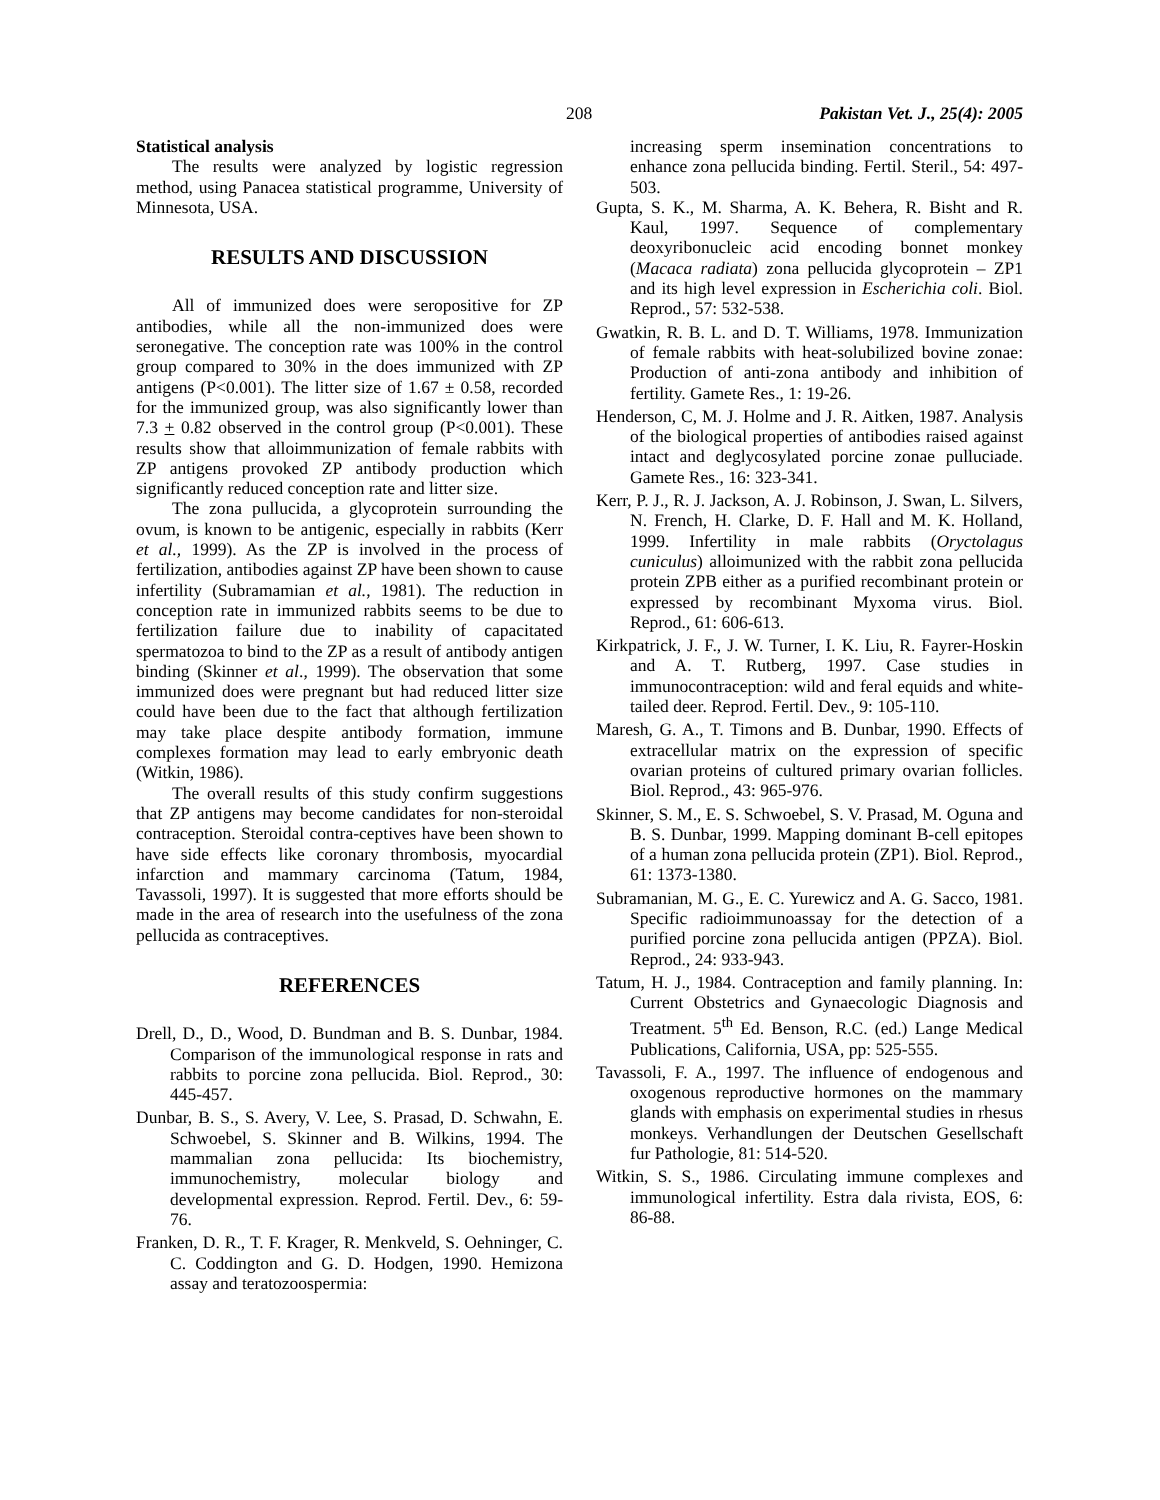208 Pakistan Vet. J., 25(4): 2005
Statistical analysis
The results were analyzed by logistic regression method, using Panacea statistical programme, University of Minnesota, USA.
RESULTS AND DISCUSSION
All of immunized does were seropositive for ZP antibodies, while all the non-immunized does were seronegative. The conception rate was 100% in the control group compared to 30% in the does immunized with ZP antigens (P<0.001). The litter size of 1.67 ± 0.58, recorded for the immunized group, was also significantly lower than 7.3 + 0.82 observed in the control group (P<0.001). These results show that alloimmunization of female rabbits with ZP antigens provoked ZP antibody production which significantly reduced conception rate and litter size.
The zona pullucida, a glycoprotein surrounding the ovum, is known to be antigenic, especially in rabbits (Kerr et al., 1999). As the ZP is involved in the process of fertilization, antibodies against ZP have been shown to cause infertility (Subramamian et al., 1981). The reduction in conception rate in immunized rabbits seems to be due to fertilization failure due to inability of capacitated spermatozoa to bind to the ZP as a result of antibody antigen binding (Skinner et al., 1999). The observation that some immunized does were pregnant but had reduced litter size could have been due to the fact that although fertilization may take place despite antibody formation, immune complexes formation may lead to early embryonic death (Witkin, 1986).
The overall results of this study confirm suggestions that ZP antigens may become candidates for non-steroidal contraception. Steroidal contra-ceptives have been shown to have side effects like coronary thrombosis, myocardial infarction and mammary carcinoma (Tatum, 1984, Tavassoli, 1997). It is suggested that more efforts should be made in the area of research into the usefulness of the zona pellucida as contraceptives.
REFERENCES
Drell, D., D., Wood, D. Bundman and B. S. Dunbar, 1984. Comparison of the immunological response in rats and rabbits to porcine zona pellucida. Biol. Reprod., 30: 445-457.
Dunbar, B. S., S. Avery, V. Lee, S. Prasad, D. Schwahn, E. Schwoebel, S. Skinner and B. Wilkins, 1994. The mammalian zona pellucida: Its biochemistry, immunochemistry, molecular biology and developmental expression. Reprod. Fertil. Dev., 6: 59-76.
Franken, D. R., T. F. Krager, R. Menkveld, S. Oehninger, C. C. Coddington and G. D. Hodgen, 1990. Hemizona assay and teratozoospermia:
increasing sperm insemination concentrations to enhance zona pellucida binding. Fertil. Steril., 54: 497-503.
Gupta, S. K., M. Sharma, A. K. Behera, R. Bisht and R. Kaul, 1997. Sequence of complementary deoxyribonucleic acid encoding bonnet monkey (Macaca radiata) zona pellucida glycoprotein – ZP1 and its high level expression in Escherichia coli. Biol. Reprod., 57: 532-538.
Gwatkin, R. B. L. and D. T. Williams, 1978. Immunization of female rabbits with heat-solubilized bovine zonae: Production of anti-zona antibody and inhibition of fertility. Gamete Res., 1: 19-26.
Henderson, C, M. J. Holme and J. R. Aitken, 1987. Analysis of the biological properties of antibodies raised against intact and deglycosylated porcine zonae pulluciade. Gamete Res., 16: 323-341.
Kerr, P. J., R. J. Jackson, A. J. Robinson, J. Swan, L. Silvers, N. French, H. Clarke, D. F. Hall and M. K. Holland, 1999. Infertility in male rabbits (Oryctolagus cuniculus) alloimunized with the rabbit zona pellucida protein ZPB either as a purified recombinant protein or expressed by recombinant Myxoma virus. Biol. Reprod., 61: 606-613.
Kirkpatrick, J. F., J. W. Turner, I. K. Liu, R. Fayrer-Hoskin and A. T. Rutberg, 1997. Case studies in immunocontraception: wild and feral equids and white-tailed deer. Reprod. Fertil. Dev., 9: 105-110.
Maresh, G. A., T. Timons and B. Dunbar, 1990. Effects of extracellular matrix on the expression of specific ovarian proteins of cultured primary ovarian follicles. Biol. Reprod., 43: 965-976.
Skinner, S. M., E. S. Schwoebel, S. V. Prasad, M. Oguna and B. S. Dunbar, 1999. Mapping dominant B-cell epitopes of a human zona pellucida protein (ZP1). Biol. Reprod., 61: 1373-1380.
Subramanian, M. G., E. C. Yurewicz and A. G. Sacco, 1981. Specific radioimmunoassay for the detection of a purified porcine zona pellucida antigen (PPZA). Biol. Reprod., 24: 933-943.
Tatum, H. J., 1984. Contraception and family planning. In: Current Obstetrics and Gynaecologic Diagnosis and Treatment. 5<sup>th</sup> Ed. Benson, R.C. (ed.) Lange Medical Publications, California, USA, pp: 525-555.
Tavassoli, F. A., 1997. The influence of endogenous and oxogenous reproductive hormones on the mammary glands with emphasis on experimental studies in rhesus monkeys. Verhandlungen der Deutschen Gesellschaft fur Pathologie, 81: 514-520.
Witkin, S. S., 1986. Circulating immune complexes and immunological infertility. Estra dala rivista, EOS, 6: 86-88.